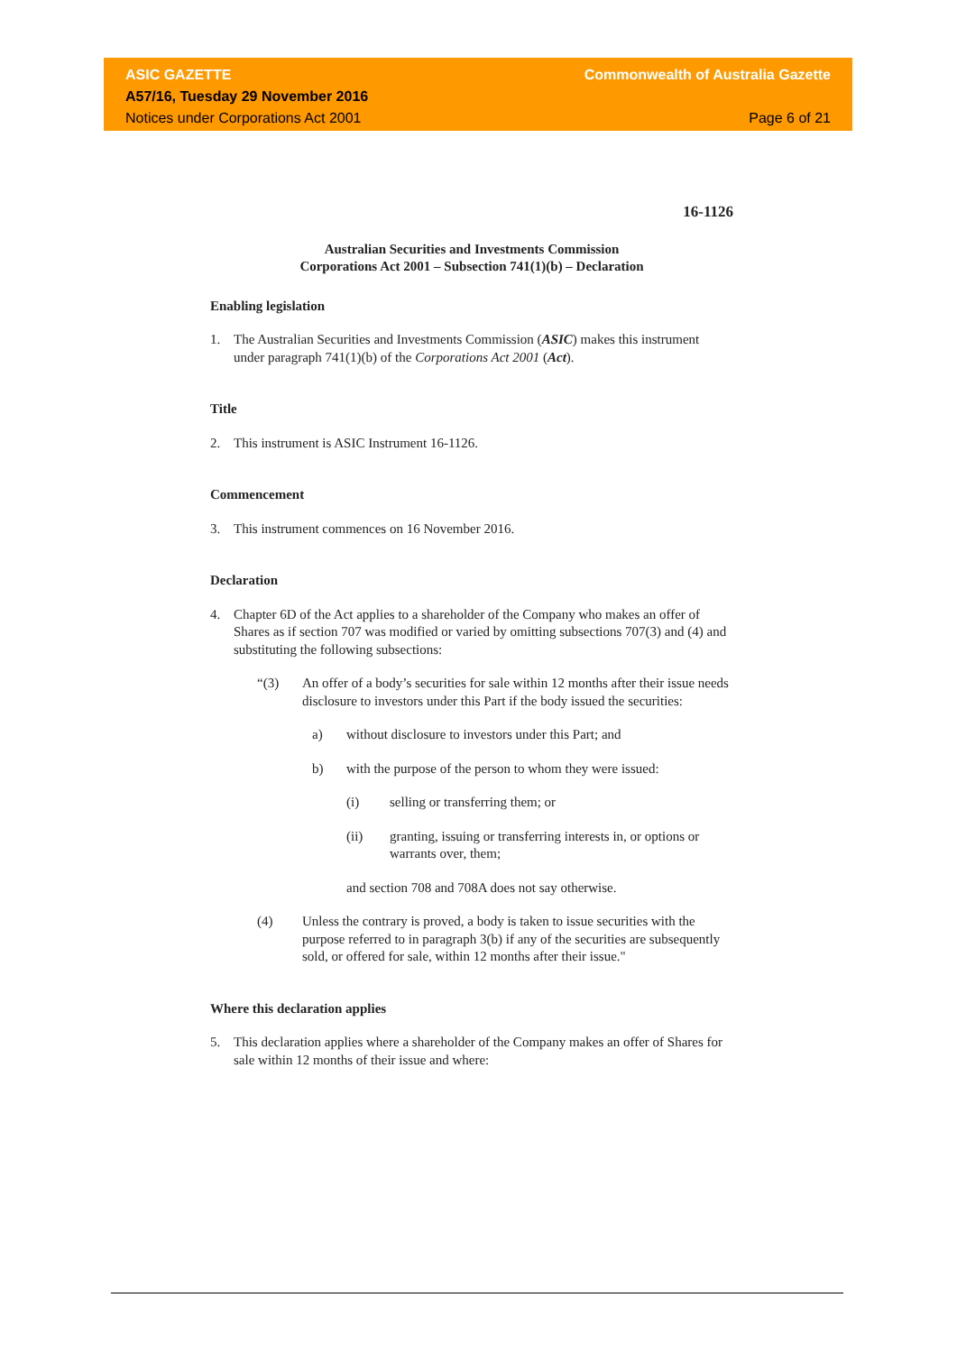ASIC GAZETTE Commonwealth of Australia Gazette
A57/16, Tuesday 29 November 2016
Notices under Corporations Act 2001 Page 6 of 21
16-1126
Australian Securities and Investments Commission
Corporations Act 2001 – Subsection 741(1)(b) – Declaration
Enabling legislation
1. The Australian Securities and Investments Commission (ASIC) makes this instrument under paragraph 741(1)(b) of the Corporations Act 2001 (Act).
Title
2. This instrument is ASIC Instrument 16-1126.
Commencement
3. This instrument commences on 16 November 2016.
Declaration
4. Chapter 6D of the Act applies to a shareholder of the Company who makes an offer of Shares as if section 707 was modified or varied by omitting subsections 707(3) and (4) and substituting the following subsections:
“(3) An offer of a body’s securities for sale within 12 months after their issue needs disclosure to investors under this Part if the body issued the securities:
a) without disclosure to investors under this Part; and
b) with the purpose of the person to whom they were issued:
(i) selling or transferring them; or
(ii) granting, issuing or transferring interests in, or options or warrants over, them;
and section 708 and 708A does not say otherwise.
(4) Unless the contrary is proved, a body is taken to issue securities with the purpose referred to in paragraph 3(b) if any of the securities are subsequently sold, or offered for sale, within 12 months after their issue."
Where this declaration applies
5. This declaration applies where a shareholder of the Company makes an offer of Shares for sale within 12 months of their issue and where: